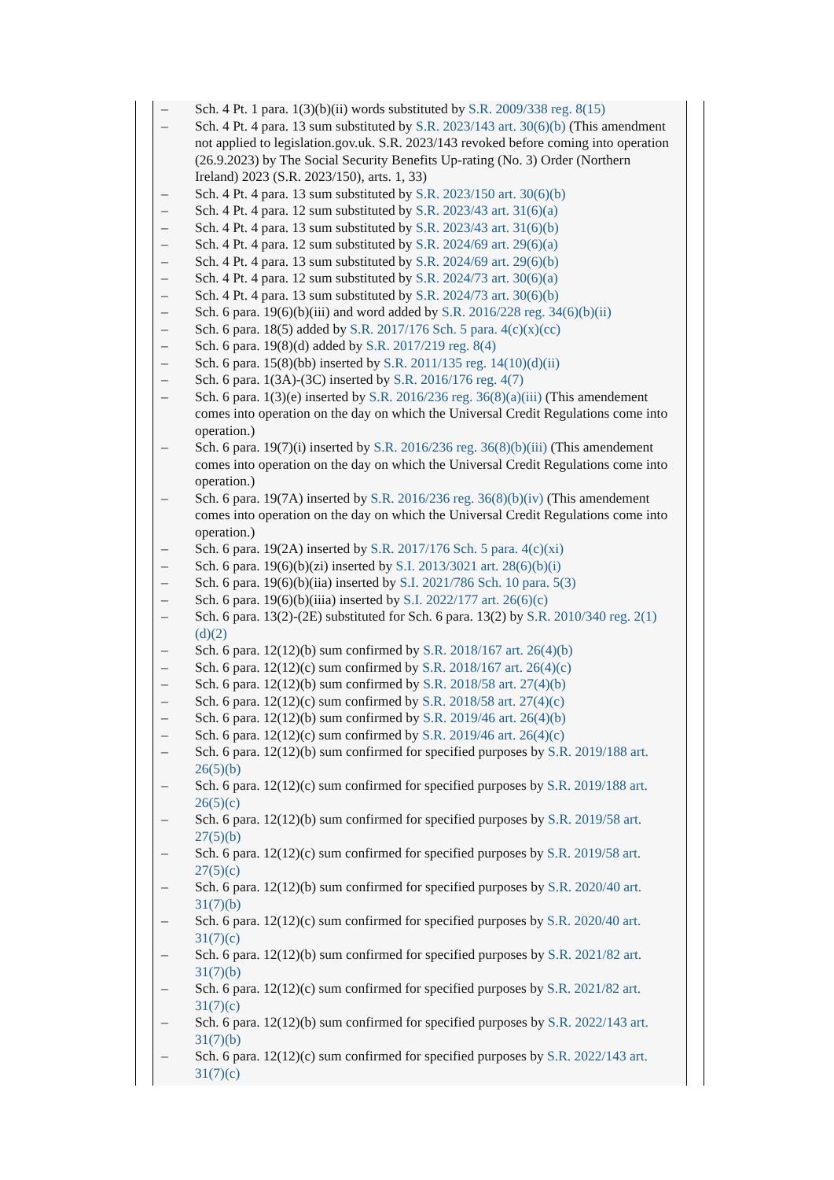– Sch. 4 Pt. 1 para. 1(3)(b)(ii) words substituted by S.R. 2009/338 reg. 8(15)
– Sch. 4 Pt. 4 para. 13 sum substituted by S.R. 2023/143 art. 30(6)(b) (This amendment not applied to legislation.gov.uk. S.R. 2023/143 revoked before coming into operation (26.9.2023) by The Social Security Benefits Up-rating (No. 3) Order (Northern Ireland) 2023 (S.R. 2023/150), arts. 1, 33)
– Sch. 4 Pt. 4 para. 13 sum substituted by S.R. 2023/150 art. 30(6)(b)
– Sch. 4 Pt. 4 para. 12 sum substituted by S.R. 2023/43 art. 31(6)(a)
– Sch. 4 Pt. 4 para. 13 sum substituted by S.R. 2023/43 art. 31(6)(b)
– Sch. 4 Pt. 4 para. 12 sum substituted by S.R. 2024/69 art. 29(6)(a)
– Sch. 4 Pt. 4 para. 13 sum substituted by S.R. 2024/69 art. 29(6)(b)
– Sch. 4 Pt. 4 para. 12 sum substituted by S.R. 2024/73 art. 30(6)(a)
– Sch. 4 Pt. 4 para. 13 sum substituted by S.R. 2024/73 art. 30(6)(b)
– Sch. 6 para. 19(6)(b)(iii) and word added by S.R. 2016/228 reg. 34(6)(b)(ii)
– Sch. 6 para. 18(5) added by S.R. 2017/176 Sch. 5 para. 4(c)(x)(cc)
– Sch. 6 para. 19(8)(d) added by S.R. 2017/219 reg. 8(4)
– Sch. 6 para. 15(8)(bb) inserted by S.R. 2011/135 reg. 14(10)(d)(ii)
– Sch. 6 para. 1(3A)-(3C) inserted by S.R. 2016/176 reg. 4(7)
– Sch. 6 para. 1(3)(e) inserted by S.R. 2016/236 reg. 36(8)(a)(iii) (This amendement comes into operation on the day on which the Universal Credit Regulations come into operation.)
– Sch. 6 para. 19(7)(i) inserted by S.R. 2016/236 reg. 36(8)(b)(iii) (This amendement comes into operation on the day on which the Universal Credit Regulations come into operation.)
– Sch. 6 para. 19(7A) inserted by S.R. 2016/236 reg. 36(8)(b)(iv) (This amendement comes into operation on the day on which the Universal Credit Regulations come into operation.)
– Sch. 6 para. 19(2A) inserted by S.R. 2017/176 Sch. 5 para. 4(c)(xi)
– Sch. 6 para. 19(6)(b)(zi) inserted by S.I. 2013/3021 art. 28(6)(b)(i)
– Sch. 6 para. 19(6)(b)(iia) inserted by S.I. 2021/786 Sch. 10 para. 5(3)
– Sch. 6 para. 19(6)(b)(iiia) inserted by S.I. 2022/177 art. 26(6)(c)
– Sch. 6 para. 13(2)-(2E) substituted for Sch. 6 para. 13(2) by S.R. 2010/340 reg. 2(1)(d)(2)
– Sch. 6 para. 12(12)(b) sum confirmed by S.R. 2018/167 art. 26(4)(b)
– Sch. 6 para. 12(12)(c) sum confirmed by S.R. 2018/167 art. 26(4)(c)
– Sch. 6 para. 12(12)(b) sum confirmed by S.R. 2018/58 art. 27(4)(b)
– Sch. 6 para. 12(12)(c) sum confirmed by S.R. 2018/58 art. 27(4)(c)
– Sch. 6 para. 12(12)(b) sum confirmed by S.R. 2019/46 art. 26(4)(b)
– Sch. 6 para. 12(12)(c) sum confirmed by S.R. 2019/46 art. 26(4)(c)
– Sch. 6 para. 12(12)(b) sum confirmed for specified purposes by S.R. 2019/188 art. 26(5)(b)
– Sch. 6 para. 12(12)(c) sum confirmed for specified purposes by S.R. 2019/188 art. 26(5)(c)
– Sch. 6 para. 12(12)(b) sum confirmed for specified purposes by S.R. 2019/58 art. 27(5)(b)
– Sch. 6 para. 12(12)(c) sum confirmed for specified purposes by S.R. 2019/58 art. 27(5)(c)
– Sch. 6 para. 12(12)(b) sum confirmed for specified purposes by S.R. 2020/40 art. 31(7)(b)
– Sch. 6 para. 12(12)(c) sum confirmed for specified purposes by S.R. 2020/40 art. 31(7)(c)
– Sch. 6 para. 12(12)(b) sum confirmed for specified purposes by S.R. 2021/82 art. 31(7)(b)
– Sch. 6 para. 12(12)(c) sum confirmed for specified purposes by S.R. 2021/82 art. 31(7)(c)
– Sch. 6 para. 12(12)(b) sum confirmed for specified purposes by S.R. 2022/143 art. 31(7)(b)
– Sch. 6 para. 12(12)(c) sum confirmed for specified purposes by S.R. 2022/143 art. 31(7)(c)